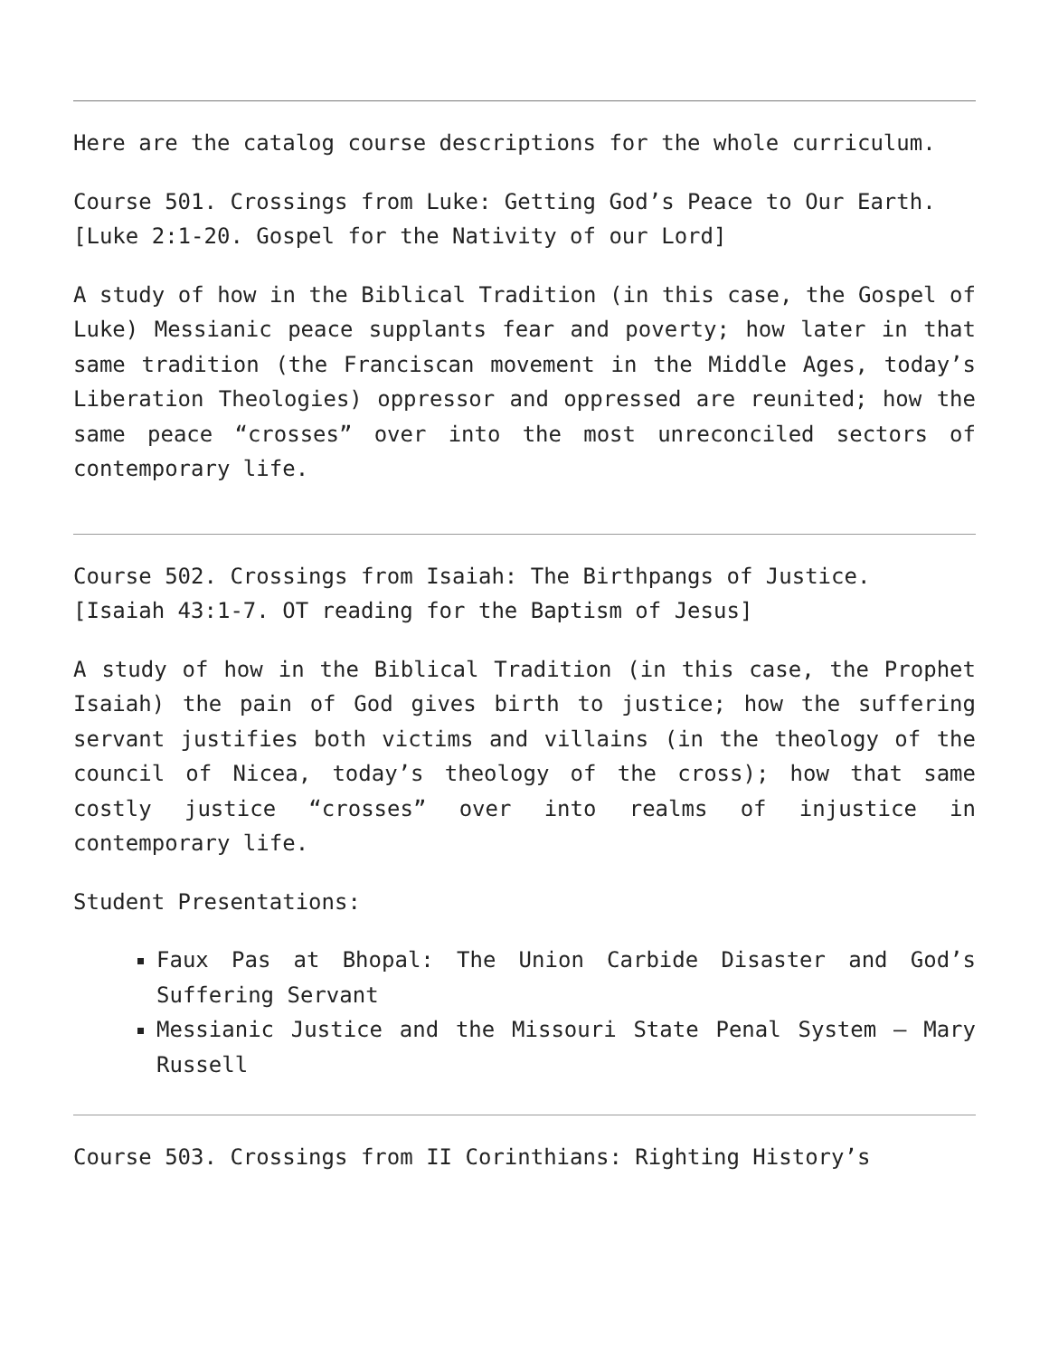Here are the catalog course descriptions for the whole curriculum.
Course 501. Crossings from Luke: Getting God’s Peace to Our Earth.
[Luke 2:1-20. Gospel for the Nativity of our Lord]
A study of how in the Biblical Tradition (in this case, the Gospel of Luke) Messianic peace supplants fear and poverty; how later in that same tradition (the Franciscan movement in the Middle Ages, today’s Liberation Theologies) oppressor and oppressed are reunited; how the same peace “crosses” over into the most unreconciled sectors of contemporary life.
Course 502. Crossings from Isaiah: The Birthpangs of Justice.
[Isaiah 43:1-7. OT reading for the Baptism of Jesus]
A study of how in the Biblical Tradition (in this case, the Prophet Isaiah) the pain of God gives birth to justice; how the suffering servant justifies both victims and villains (in the theology of the council of Nicea, today’s theology of the cross); how that same costly justice “crosses” over into realms of injustice in contemporary life.
Student Presentations:
Faux Pas at Bhopal: The Union Carbide Disaster and God’s Suffering Servant
Messianic Justice and the Missouri State Penal System – Mary Russell
Course 503. Crossings from II Corinthians: Righting History’s